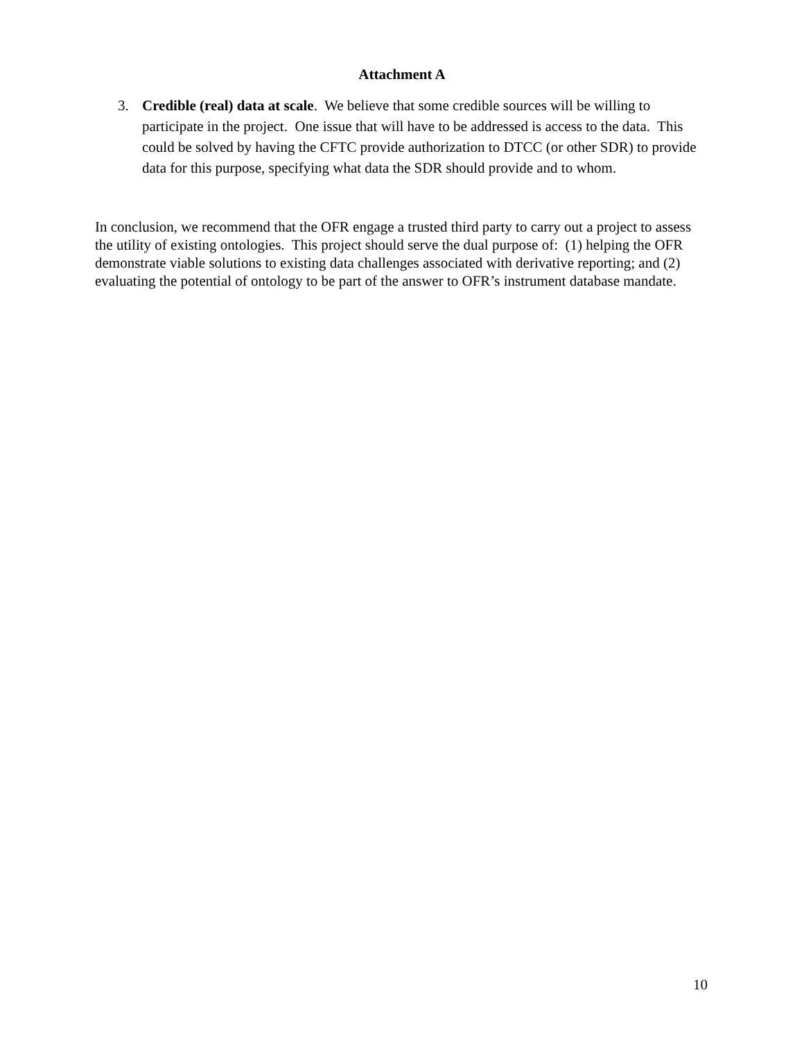Attachment A
3. Credible (real) data at scale. We believe that some credible sources will be willing to participate in the project. One issue that will have to be addressed is access to the data. This could be solved by having the CFTC provide authorization to DTCC (or other SDR) to provide data for this purpose, specifying what data the SDR should provide and to whom.
In conclusion, we recommend that the OFR engage a trusted third party to carry out a project to assess the utility of existing ontologies. This project should serve the dual purpose of: (1) helping the OFR demonstrate viable solutions to existing data challenges associated with derivative reporting; and (2) evaluating the potential of ontology to be part of the answer to OFR’s instrument database mandate.
10